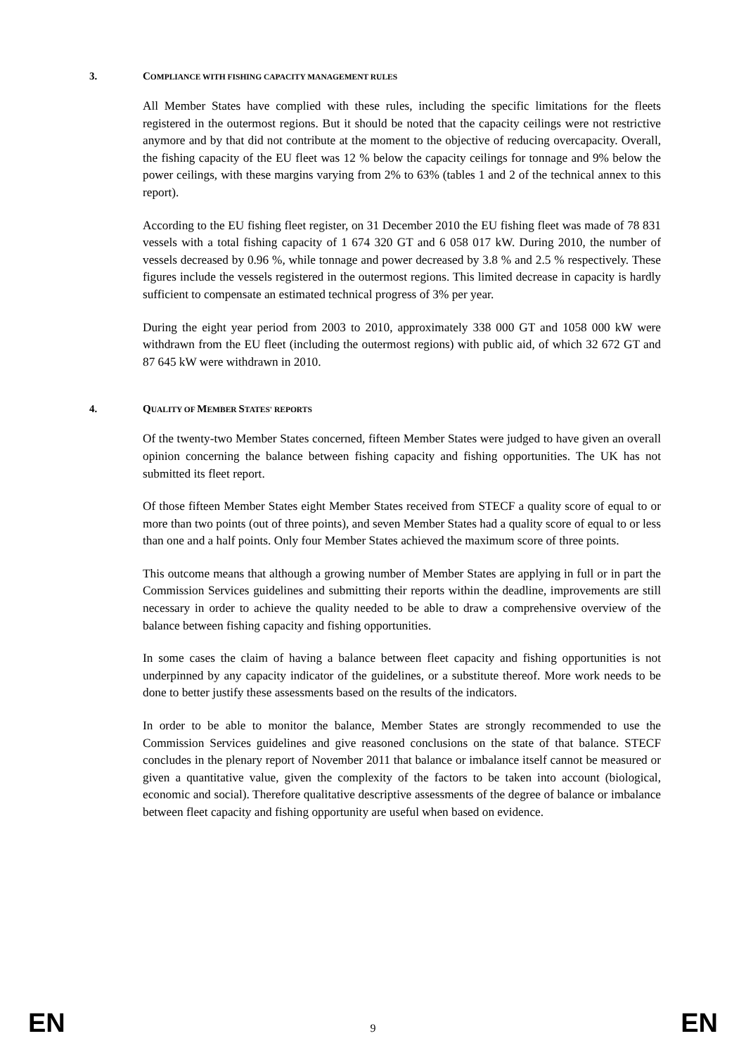3. COMPLIANCE WITH FISHING CAPACITY MANAGEMENT RULES
All Member States have complied with these rules, including the specific limitations for the fleets registered in the outermost regions. But it should be noted that the capacity ceilings were not restrictive anymore and by that did not contribute at the moment to the objective of reducing overcapacity. Overall, the fishing capacity of the EU fleet was 12 % below the capacity ceilings for tonnage and 9% below the power ceilings, with these margins varying from 2% to 63% (tables 1 and 2 of the technical annex to this report).
According to the EU fishing fleet register, on 31 December 2010 the EU fishing fleet was made of 78 831 vessels with a total fishing capacity of 1 674 320 GT and 6 058 017 kW. During 2010, the number of vessels decreased by 0.96 %, while tonnage and power decreased by 3.8 % and 2.5 % respectively. These figures include the vessels registered in the outermost regions. This limited decrease in capacity is hardly sufficient to compensate an estimated technical progress of 3% per year.
During the eight year period from 2003 to 2010, approximately 338 000 GT and 1058 000 kW were withdrawn from the EU fleet (including the outermost regions) with public aid, of which 32 672 GT and 87 645 kW were withdrawn in 2010.
4. QUALITY OF MEMBER STATES' REPORTS
Of the twenty-two Member States concerned, fifteen Member States were judged to have given an overall opinion concerning the balance between fishing capacity and fishing opportunities. The UK has not submitted its fleet report.
Of those fifteen Member States eight Member States received from STECF a quality score of equal to or more than two points (out of three points), and seven Member States had a quality score of equal to or less than one and a half points. Only four Member States achieved the maximum score of three points.
This outcome means that although a growing number of Member States are applying in full or in part the Commission Services guidelines and submitting their reports within the deadline, improvements are still necessary in order to achieve the quality needed to be able to draw a comprehensive overview of the balance between fishing capacity and fishing opportunities.
In some cases the claim of having a balance between fleet capacity and fishing opportunities is not underpinned by any capacity indicator of the guidelines, or a substitute thereof. More work needs to be done to better justify these assessments based on the results of the indicators.
In order to be able to monitor the balance, Member States are strongly recommended to use the Commission Services guidelines and give reasoned conclusions on the state of that balance. STECF concludes in the plenary report of November 2011 that balance or imbalance itself cannot be measured or given a quantitative value, given the complexity of the factors to be taken into account (biological, economic and social). Therefore qualitative descriptive assessments of the degree of balance or imbalance between fleet capacity and fishing opportunity are useful when based on evidence.
EN 9 EN